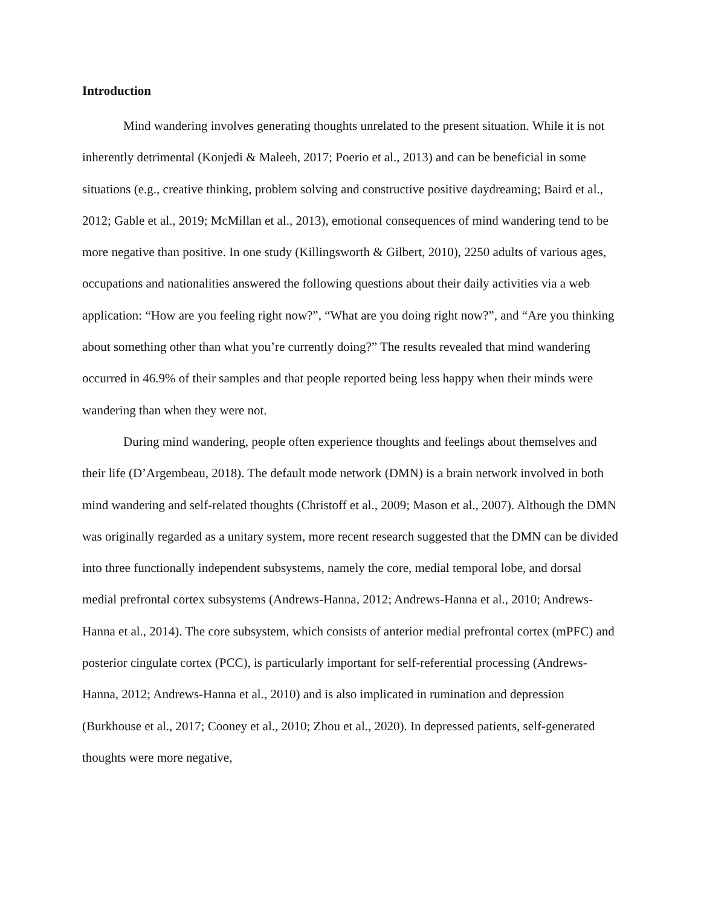Introduction
Mind wandering involves generating thoughts unrelated to the present situation. While it is not inherently detrimental (Konjedi & Maleeh, 2017; Poerio et al., 2013) and can be beneficial in some situations (e.g., creative thinking, problem solving and constructive positive daydreaming; Baird et al., 2012; Gable et al., 2019; McMillan et al., 2013), emotional consequences of mind wandering tend to be more negative than positive. In one study (Killingsworth & Gilbert, 2010), 2250 adults of various ages, occupations and nationalities answered the following questions about their daily activities via a web application: “How are you feeling right now?”, “What are you doing right now?”, and “Are you thinking about something other than what you’re currently doing?” The results revealed that mind wandering occurred in 46.9% of their samples and that people reported being less happy when their minds were wandering than when they were not.
During mind wandering, people often experience thoughts and feelings about themselves and their life (D’Argembeau, 2018). The default mode network (DMN) is a brain network involved in both mind wandering and self-related thoughts (Christoff et al., 2009; Mason et al., 2007). Although the DMN was originally regarded as a unitary system, more recent research suggested that the DMN can be divided into three functionally independent subsystems, namely the core, medial temporal lobe, and dorsal medial prefrontal cortex subsystems (Andrews-Hanna, 2012; Andrews-Hanna et al., 2010; Andrews-Hanna et al., 2014). The core subsystem, which consists of anterior medial prefrontal cortex (mPFC) and posterior cingulate cortex (PCC), is particularly important for self-referential processing (Andrews-Hanna, 2012; Andrews-Hanna et al., 2010) and is also implicated in rumination and depression (Burkhouse et al., 2017; Cooney et al., 2010; Zhou et al., 2020). In depressed patients, self-generated thoughts were more negative,